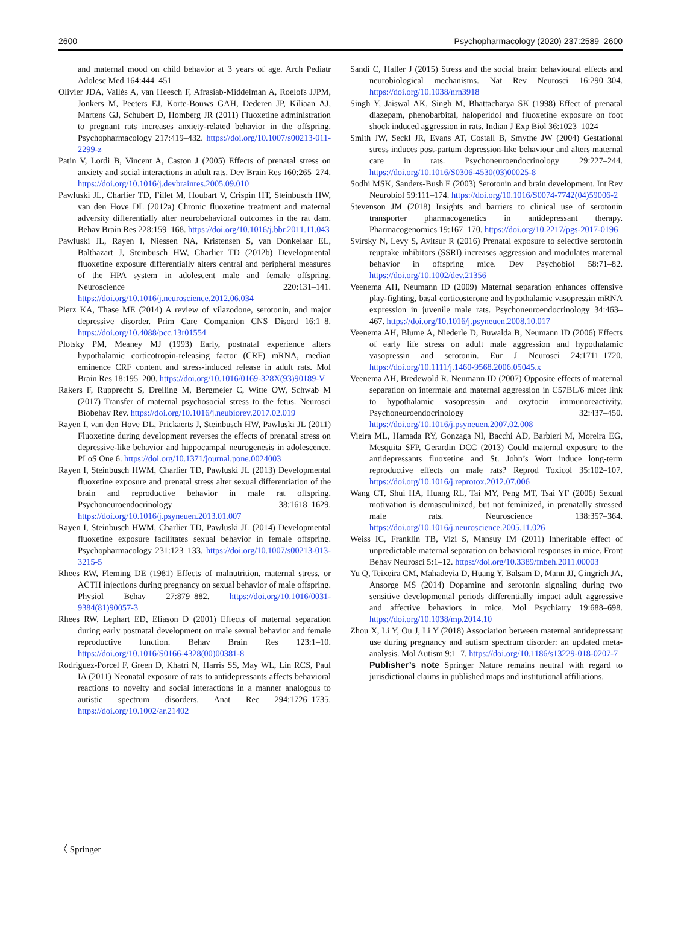2600 Psychopharmacology (2020) 237:2589–2600
and maternal mood on child behavior at 3 years of age. Arch Pediatr Adolesc Med 164:444–451
Olivier JDA, Vallès A, van Heesch F, Afrasiab-Middelman A, Roelofs JJPM, Jonkers M, Peeters EJ, Korte-Bouws GAH, Dederen JP, Kiliaan AJ, Martens GJ, Schubert D, Homberg JR (2011) Fluoxetine administration to pregnant rats increases anxiety-related behavior in the offspring. Psychopharmacology 217:419–432. https://doi.org/10.1007/s00213-011-2299-z
Patin V, Lordi B, Vincent A, Caston J (2005) Effects of prenatal stress on anxiety and social interactions in adult rats. Dev Brain Res 160:265–274. https://doi.org/10.1016/j.devbrainres.2005.09.010
Pawluski JL, Charlier TD, Fillet M, Houbart V, Crispin HT, Steinbusch HW, van den Hove DL (2012a) Chronic fluoxetine treatment and maternal adversity differentially alter neurobehavioral outcomes in the rat dam. Behav Brain Res 228:159–168. https://doi.org/10.1016/j.bbr.2011.11.043
Pawluski JL, Rayen I, Niessen NA, Kristensen S, van Donkelaar EL, Balthazart J, Steinbusch HW, Charlier TD (2012b) Developmental fluoxetine exposure differentially alters central and peripheral measures of the HPA system in adolescent male and female offspring. Neuroscience 220:131–141. https://doi.org/10.1016/j.neuroscience.2012.06.034
Pierz KA, Thase ME (2014) A review of vilazodone, serotonin, and major depressive disorder. Prim Care Companion CNS Disord 16:1–8. https://doi.org/10.4088/pcc.13r01554
Plotsky PM, Meaney MJ (1993) Early, postnatal experience alters hypothalamic corticotropin-releasing factor (CRF) mRNA, median eminence CRF content and stress-induced release in adult rats. Mol Brain Res 18:195–200. https://doi.org/10.1016/0169-328X(93)90189-V
Rakers F, Rupprecht S, Dreiling M, Bergmeier C, Witte OW, Schwab M (2017) Transfer of maternal psychosocial stress to the fetus. Neurosci Biobehav Rev. https://doi.org/10.1016/j.neubiorev.2017.02.019
Rayen I, van den Hove DL, Prickaerts J, Steinbusch HW, Pawluski JL (2011) Fluoxetine during development reverses the effects of prenatal stress on depressive-like behavior and hippocampal neurogenesis in adolescence. PLoS One 6. https://doi.org/10.1371/journal.pone.0024003
Rayen I, Steinbusch HWM, Charlier TD, Pawluski JL (2013) Developmental fluoxetine exposure and prenatal stress alter sexual differentiation of the brain and reproductive behavior in male rat offspring. Psychoneuroendocrinology 38:1618–1629. https://doi.org/10.1016/j.psyneuen.2013.01.007
Rayen I, Steinbusch HWM, Charlier TD, Pawluski JL (2014) Developmental fluoxetine exposure facilitates sexual behavior in female offspring. Psychopharmacology 231:123–133. https://doi.org/10.1007/s00213-013-3215-5
Rhees RW, Fleming DE (1981) Effects of malnutrition, maternal stress, or ACTH injections during pregnancy on sexual behavior of male offspring. Physiol Behav 27:879–882. https://doi.org/10.1016/0031-9384(81)90057-3
Rhees RW, Lephart ED, Eliason D (2001) Effects of maternal separation during early postnatal development on male sexual behavior and female reproductive function. Behav Brain Res 123:1–10. https://doi.org/10.1016/S0166-4328(00)00381-8
Rodriguez-Porcel F, Green D, Khatri N, Harris SS, May WL, Lin RCS, Paul IA (2011) Neonatal exposure of rats to antidepressants affects behavioral reactions to novelty and social interactions in a manner analogous to autistic spectrum disorders. Anat Rec 294:1726–1735. https://doi.org/10.1002/ar.21402
Sandi C, Haller J (2015) Stress and the social brain: behavioural effects and neurobiological mechanisms. Nat Rev Neurosci 16:290–304. https://doi.org/10.1038/nrn3918
Singh Y, Jaiswal AK, Singh M, Bhattacharya SK (1998) Effect of prenatal diazepam, phenobarbital, haloperidol and fluoxetine exposure on foot shock induced aggression in rats. Indian J Exp Biol 36:1023–1024
Smith JW, Seckl JR, Evans AT, Costall B, Smythe JW (2004) Gestational stress induces post-partum depression-like behaviour and alters maternal care in rats. Psychoneuroendocrinology 29:227–244. https://doi.org/10.1016/S0306-4530(03)00025-8
Sodhi MSK, Sanders-Bush E (2003) Serotonin and brain development. Int Rev Neurobiol 59:111–174. https://doi.org/10.1016/S0074-7742(04)59006-2
Stevenson JM (2018) Insights and barriers to clinical use of serotonin transporter pharmacogenetics in antidepressant therapy. Pharmacogenomics 19:167–170. https://doi.org/10.2217/pgs-2017-0196
Svirsky N, Levy S, Avitsur R (2016) Prenatal exposure to selective serotonin reuptake inhibitors (SSRI) increases aggression and modulates maternal behavior in offspring mice. Dev Psychobiol 58:71–82. https://doi.org/10.1002/dev.21356
Veenema AH, Neumann ID (2009) Maternal separation enhances offensive play-fighting, basal corticosterone and hypothalamic vasopressin mRNA expression in juvenile male rats. Psychoneuroendocrinology 34:463–467. https://doi.org/10.1016/j.psyneuen.2008.10.017
Veenema AH, Blume A, Niederle D, Buwalda B, Neumann ID (2006) Effects of early life stress on adult male aggression and hypothalamic vasopressin and serotonin. Eur J Neurosci 24:1711–1720. https://doi.org/10.1111/j.1460-9568.2006.05045.x
Veenema AH, Bredewold R, Neumann ID (2007) Opposite effects of maternal separation on intermale and maternal aggression in C57BL/6 mice: link to hypothalamic vasopressin and oxytocin immunoreactivity. Psychoneuroendocrinology 32:437–450. https://doi.org/10.1016/j.psyneuen.2007.02.008
Vieira ML, Hamada RY, Gonzaga NI, Bacchi AD, Barbieri M, Moreira EG, Mesquita SFP, Gerardin DCC (2013) Could maternal exposure to the antidepressants fluoxetine and St. John’s Wort induce long-term reproductive effects on male rats? Reprod Toxicol 35:102–107. https://doi.org/10.1016/j.reprotox.2012.07.006
Wang CT, Shui HA, Huang RL, Tai MY, Peng MT, Tsai YF (2006) Sexual motivation is demasculinized, but not feminized, in prenatally stressed male rats. Neuroscience 138:357–364. https://doi.org/10.1016/j.neuroscience.2005.11.026
Weiss IC, Franklin TB, Vizi S, Mansuy IM (2011) Inheritable effect of unpredictable maternal separation on behavioral responses in mice. Front Behav Neurosci 5:1–12. https://doi.org/10.3389/fnbeh.2011.00003
Yu Q, Teixeira CM, Mahadevia D, Huang Y, Balsam D, Mann JJ, Gingrich JA, Ansorge MS (2014) Dopamine and serotonin signaling during two sensitive developmental periods differentially impact adult aggressive and affective behaviors in mice. Mol Psychiatry 19:688–698. https://doi.org/10.1038/mp.2014.10
Zhou X, Li Y, Ou J, Li Y (2018) Association between maternal antidepressant use during pregnancy and autism spectrum disorder: an updated meta-analysis. Mol Autism 9:1–7. https://doi.org/10.1186/s13229-018-0207-7
Publisher’s note Springer Nature remains neutral with regard to jurisdictional claims in published maps and institutional affiliations.
〈 Springer